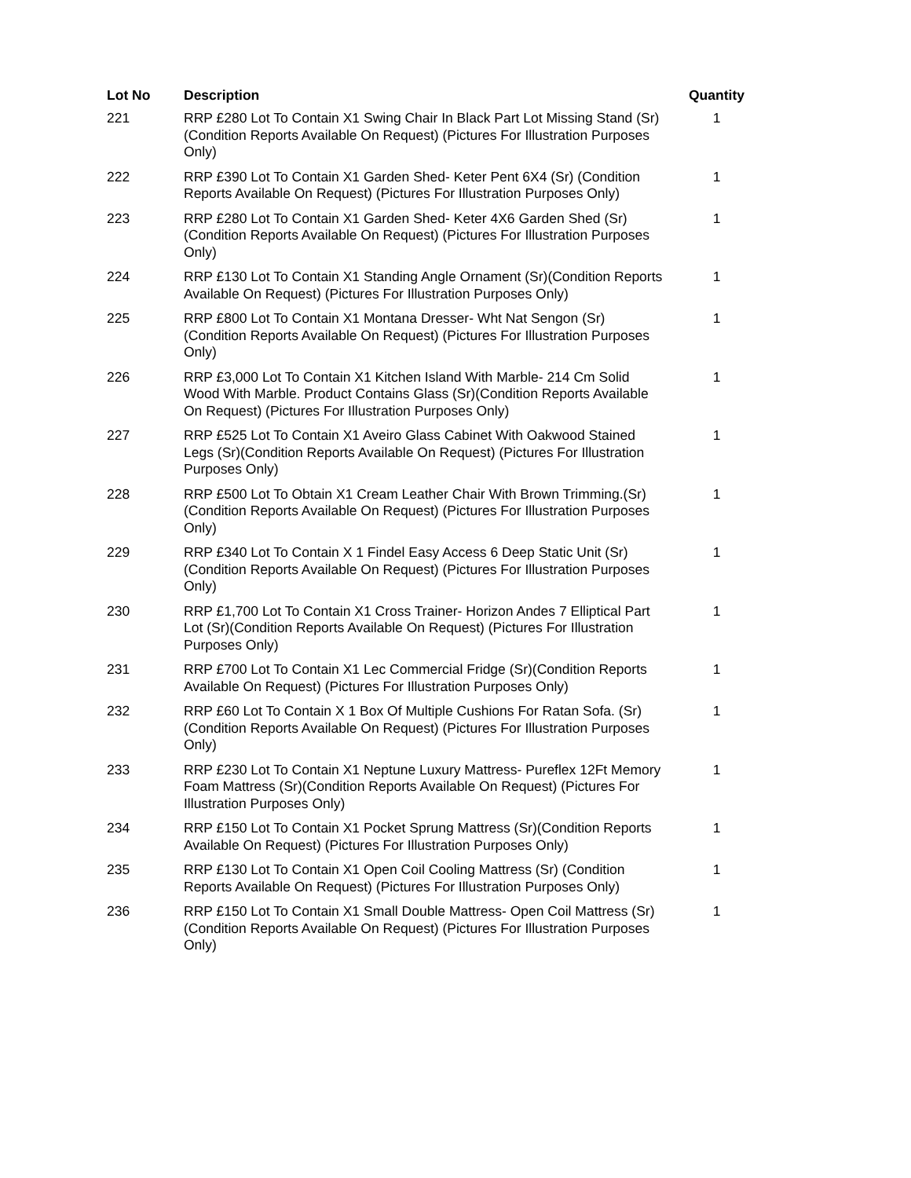| Lot No | Description | Quantity |
| --- | --- | --- |
| 221 | RRP £280 Lot To Contain X1 Swing Chair In Black Part Lot Missing Stand (Sr)(Condition Reports Available On Request) (Pictures For Illustration Purposes Only) | 1 |
| 222 | RRP £390 Lot To Contain X1 Garden Shed- Keter Pent 6X4 (Sr) (Condition Reports Available On Request) (Pictures For Illustration Purposes Only) | 1 |
| 223 | RRP £280 Lot To Contain X1 Garden Shed- Keter 4X6 Garden Shed (Sr)(Condition Reports Available On Request) (Pictures For Illustration Purposes Only) | 1 |
| 224 | RRP £130 Lot To Contain X1 Standing Angle Ornament (Sr)(Condition Reports Available On Request) (Pictures For Illustration Purposes Only) | 1 |
| 225 | RRP £800 Lot To Contain X1 Montana Dresser- Wht Nat Sengon (Sr) (Condition Reports Available On Request) (Pictures For Illustration Purposes Only) | 1 |
| 226 | RRP £3,000 Lot To Contain X1 Kitchen Island With Marble- 214 Cm Solid Wood With Marble. Product Contains Glass (Sr)(Condition Reports Available On Request) (Pictures For Illustration Purposes Only) | 1 |
| 227 | RRP £525 Lot To Contain X1 Aveiro Glass Cabinet With Oakwood Stained Legs (Sr)(Condition Reports Available On Request) (Pictures For Illustration Purposes Only) | 1 |
| 228 | RRP £500 Lot To Obtain X1 Cream Leather Chair With Brown Trimming.(Sr)(Condition Reports Available On Request) (Pictures For Illustration Purposes Only) | 1 |
| 229 | RRP £340 Lot To Contain X 1 Findel Easy Access 6 Deep Static Unit (Sr)(Condition Reports Available On Request) (Pictures For Illustration Purposes Only) | 1 |
| 230 | RRP £1,700 Lot To Contain X1 Cross Trainer- Horizon Andes 7 Elliptical Part Lot (Sr)(Condition Reports Available On Request) (Pictures For Illustration Purposes Only) | 1 |
| 231 | RRP £700 Lot To Contain X1 Lec Commercial Fridge (Sr)(Condition Reports Available On Request) (Pictures For Illustration Purposes Only) | 1 |
| 232 | RRP £60 Lot To Contain X 1 Box Of Multiple Cushions For Ratan Sofa. (Sr)(Condition Reports Available On Request) (Pictures For Illustration Purposes Only) | 1 |
| 233 | RRP £230 Lot To Contain X1 Neptune Luxury Mattress- Pureflex 12Ft Memory Foam Mattress (Sr)(Condition Reports Available On Request) (Pictures For Illustration Purposes Only) | 1 |
| 234 | RRP £150 Lot To Contain X1 Pocket Sprung Mattress (Sr)(Condition Reports Available On Request) (Pictures For Illustration Purposes Only) | 1 |
| 235 | RRP £130 Lot To Contain X1 Open Coil Cooling Mattress (Sr) (Condition Reports Available On Request) (Pictures For Illustration Purposes Only) | 1 |
| 236 | RRP £150 Lot To Contain X1 Small Double Mattress- Open Coil Mattress (Sr)(Condition Reports Available On Request) (Pictures For Illustration Purposes Only) | 1 |